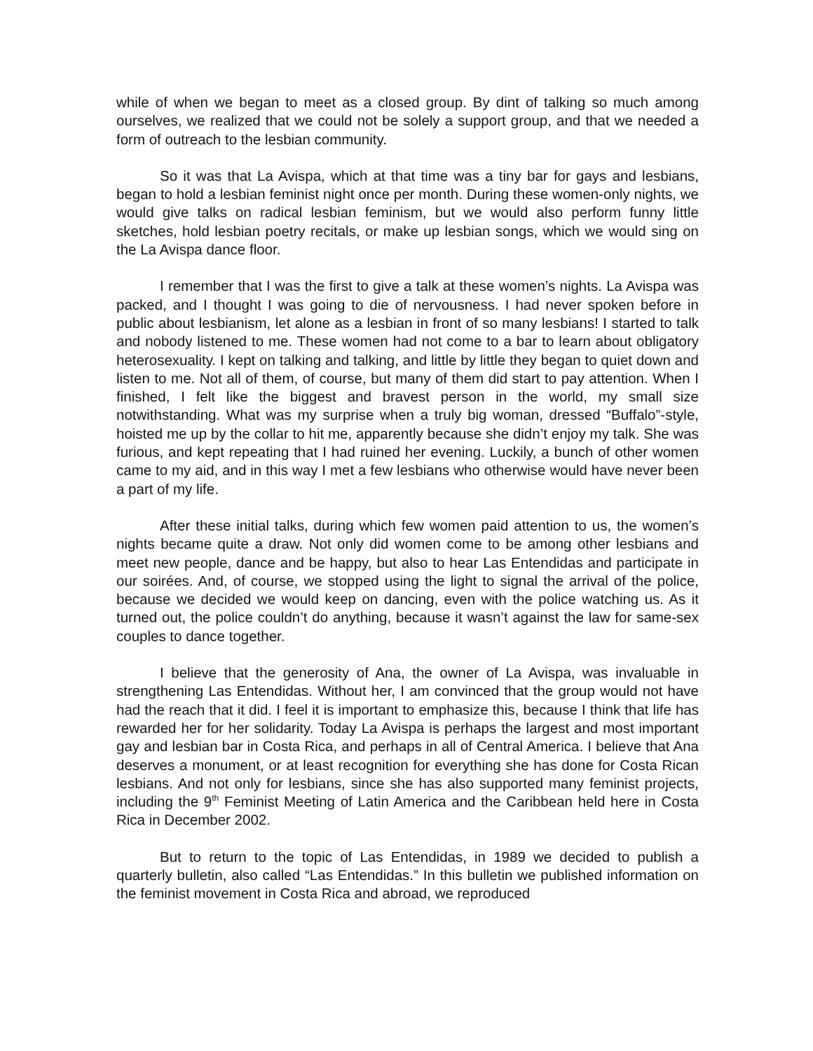while of when we began to meet as a closed group. By dint of talking so much among ourselves, we realized that we could not be solely a support group, and that we needed a form of outreach to the lesbian community.
So it was that La Avispa, which at that time was a tiny bar for gays and lesbians, began to hold a lesbian feminist night once per month. During these women-only nights, we would give talks on radical lesbian feminism, but we would also perform funny little sketches, hold lesbian poetry recitals, or make up lesbian songs, which we would sing on the La Avispa dance floor.
I remember that I was the first to give a talk at these women’s nights. La Avispa was packed, and I thought I was going to die of nervousness. I had never spoken before in public about lesbianism, let alone as a lesbian in front of so many lesbians! I started to talk and nobody listened to me. These women had not come to a bar to learn about obligatory heterosexuality. I kept on talking and talking, and little by little they began to quiet down and listen to me. Not all of them, of course, but many of them did start to pay attention. When I finished, I felt like the biggest and bravest person in the world, my small size notwithstanding. What was my surprise when a truly big woman, dressed “Buffalo”-style, hoisted me up by the collar to hit me, apparently because she didn’t enjoy my talk. She was furious, and kept repeating that I had ruined her evening. Luckily, a bunch of other women came to my aid, and in this way I met a few lesbians who otherwise would have never been a part of my life.
After these initial talks, during which few women paid attention to us, the women’s nights became quite a draw. Not only did women come to be among other lesbians and meet new people, dance and be happy, but also to hear Las Entendidas and participate in our soirées. And, of course, we stopped using the light to signal the arrival of the police, because we decided we would keep on dancing, even with the police watching us. As it turned out, the police couldn’t do anything, because it wasn’t against the law for same-sex couples to dance together.
I believe that the generosity of Ana, the owner of La Avispa, was invaluable in strengthening Las Entendidas. Without her, I am convinced that the group would not have had the reach that it did. I feel it is important to emphasize this, because I think that life has rewarded her for her solidarity. Today La Avispa is perhaps the largest and most important gay and lesbian bar in Costa Rica, and perhaps in all of Central America. I believe that Ana deserves a monument, or at least recognition for everything she has done for Costa Rican lesbians. And not only for lesbians, since she has also supported many feminist projects, including the 9<sup>th</sup> Feminist Meeting of Latin America and the Caribbean held here in Costa Rica in December 2002.
But to return to the topic of Las Entendidas, in 1989 we decided to publish a quarterly bulletin, also called “Las Entendidas.” In this bulletin we published information on the feminist movement in Costa Rica and abroad, we reproduced